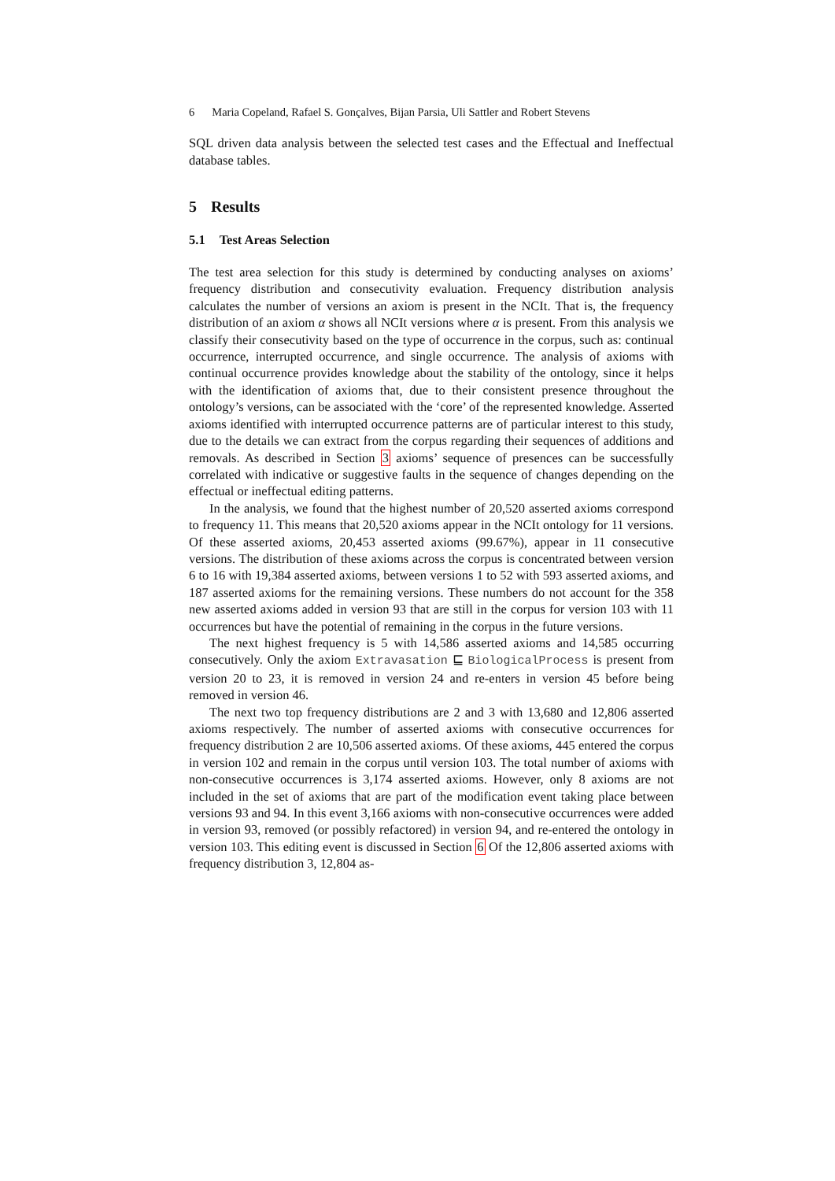6 Maria Copeland, Rafael S. Gonçalves, Bijan Parsia, Uli Sattler and Robert Stevens
SQL driven data analysis between the selected test cases and the Effectual and Ineffectual database tables.
5 Results
5.1 Test Areas Selection
The test area selection for this study is determined by conducting analyses on axioms’ frequency distribution and consecutivity evaluation. Frequency distribution analysis calculates the number of versions an axiom is present in the NCIt. That is, the frequency distribution of an axiom α shows all NCIt versions where α is present. From this analysis we classify their consecutivity based on the type of occurrence in the corpus, such as: continual occurrence, interrupted occurrence, and single occurrence. The analysis of axioms with continual occurrence provides knowledge about the stability of the ontology, since it helps with the identification of axioms that, due to their consistent presence throughout the ontology’s versions, can be associated with the ‘core’ of the represented knowledge. Asserted axioms identified with interrupted occurrence patterns are of particular interest to this study, due to the details we can extract from the corpus regarding their sequences of additions and removals. As described in Section 3 axioms’ sequence of presences can be successfully correlated with indicative or suggestive faults in the sequence of changes depending on the effectual or ineffectual editing patterns.
In the analysis, we found that the highest number of 20,520 asserted axioms correspond to frequency 11. This means that 20,520 axioms appear in the NCIt ontology for 11 versions. Of these asserted axioms, 20,453 asserted axioms (99.67%), appear in 11 consecutive versions. The distribution of these axioms across the corpus is concentrated between version 6 to 16 with 19,384 asserted axioms, between versions 1 to 52 with 593 asserted axioms, and 187 asserted axioms for the remaining versions. These numbers do not account for the 358 new asserted axioms added in version 93 that are still in the corpus for version 103 with 11 occurrences but have the potential of remaining in the corpus in the future versions.
The next highest frequency is 5 with 14,586 asserted axioms and 14,585 occurring consecutively. Only the axiom Extravasation ⊑ BiologicalProcess is present from version 20 to 23, it is removed in version 24 and re-enters in version 45 before being removed in version 46.
The next two top frequency distributions are 2 and 3 with 13,680 and 12,806 asserted axioms respectively. The number of asserted axioms with consecutive occurrences for frequency distribution 2 are 10,506 asserted axioms. Of these axioms, 445 entered the corpus in version 102 and remain in the corpus until version 103. The total number of axioms with non-consecutive occurrences is 3,174 asserted axioms. However, only 8 axioms are not included in the set of axioms that are part of the modification event taking place between versions 93 and 94. In this event 3,166 axioms with non-consecutive occurrences were added in version 93, removed (or possibly refactored) in version 94, and re-entered the ontology in version 103. This editing event is discussed in Section 6 Of the 12,806 asserted axioms with frequency distribution 3, 12,804 as-